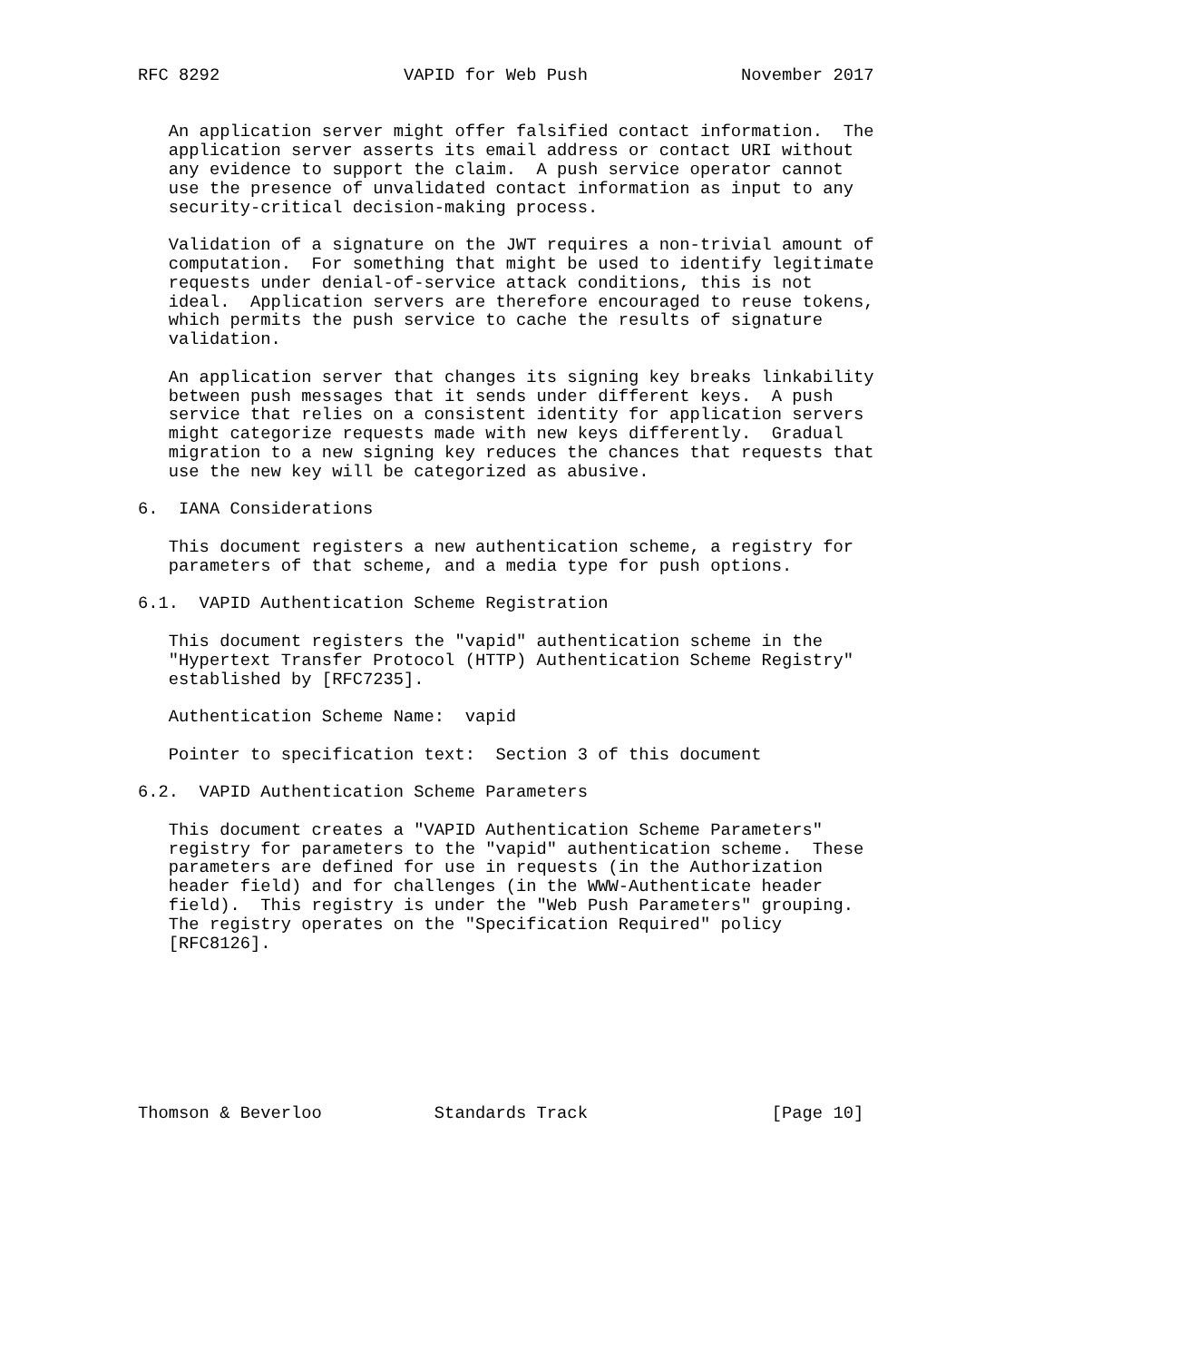RFC 8292                  VAPID for Web Push               November 2017


   An application server might offer falsified contact information.  The
   application server asserts its email address or contact URI without
   any evidence to support the claim.  A push service operator cannot
   use the presence of unvalidated contact information as input to any
   security-critical decision-making process.

   Validation of a signature on the JWT requires a non-trivial amount of
   computation.  For something that might be used to identify legitimate
   requests under denial-of-service attack conditions, this is not
   ideal.  Application servers are therefore encouraged to reuse tokens,
   which permits the push service to cache the results of signature
   validation.

   An application server that changes its signing key breaks linkability
   between push messages that it sends under different keys.  A push
   service that relies on a consistent identity for application servers
   might categorize requests made with new keys differently.  Gradual
   migration to a new signing key reduces the chances that requests that
   use the new key will be categorized as abusive.

6.  IANA Considerations

   This document registers a new authentication scheme, a registry for
   parameters of that scheme, and a media type for push options.

6.1.  VAPID Authentication Scheme Registration

   This document registers the "vapid" authentication scheme in the
   "Hypertext Transfer Protocol (HTTP) Authentication Scheme Registry"
   established by [RFC7235].

   Authentication Scheme Name:  vapid

   Pointer to specification text:  Section 3 of this document

6.2.  VAPID Authentication Scheme Parameters

   This document creates a "VAPID Authentication Scheme Parameters"
   registry for parameters to the "vapid" authentication scheme.  These
   parameters are defined for use in requests (in the Authorization
   header field) and for challenges (in the WWW-Authenticate header
   field).  This registry is under the "Web Push Parameters" grouping.
   The registry operates on the "Specification Required" policy
   [RFC8126].








Thomson & Beverloo           Standards Track                  [Page 10]